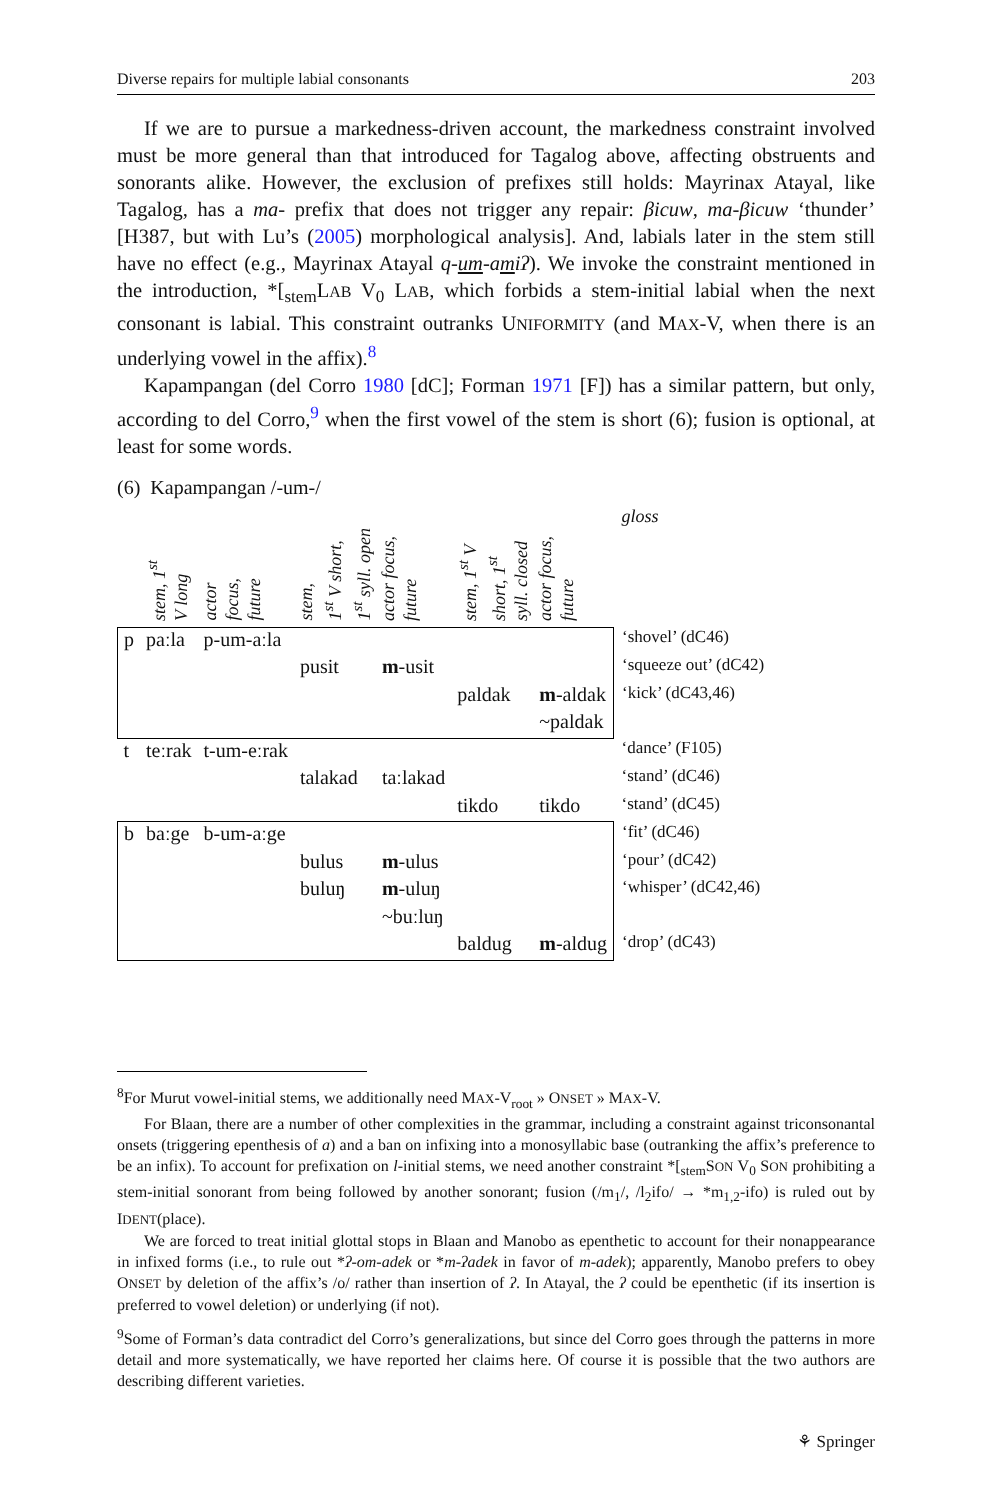Diverse repairs for multiple labial consonants 203
If we are to pursue a markedness-driven account, the markedness constraint involved must be more general than that introduced for Tagalog above, affecting obstruents and sonorants alike. However, the exclusion of prefixes still holds: Mayrinax Atayal, like Tagalog, has a ma- prefix that does not trigger any repair: βicuw, ma-βicuw ‘thunder’ [H387, but with Lu’s (2005) morphological analysis]. And, labials later in the stem still have no effect (e.g., Mayrinax Atayal q-um-amiʔ). We invoke the constraint mentioned in the introduction, *[<sub>stem</sub>LAB V<sub>0</sub> LAB, which forbids a stem-initial labial when the next consonant is labial. This constraint outranks UNIFORMITY (and MAX-V, when there is an underlying vowel in the affix).<sup>8</sup>
Kapampangan (del Corro 1980 [dC]; Forman 1971 [F]) has a similar pattern, but only, according to del Corro,<sup>9</sup> when the first vowel of the stem is short (6); fusion is optional, at least for some words.
(6) Kapampangan /-um-/
| | stem, 1<sup>st</sup> V long | actor focus, future | stem, 1<sup>st</sup> V short, 1<sup>st</sup> syll. open | actor focus, future | stem, 1<sup>st</sup> V short, 1<sup>st</sup> syll. closed | actor focus, future | gloss |
| --- | --- | --- | --- | --- | --- | --- | --- |
| p | paːla | p-um-aːla | | | | | ‘shovel’ (dC46) |
| | | | pusit | m -usit | | | ‘squeeze out’ (dC42) |
| | | | | | paldak | m -aldak | ‘kick’ (dC43,46) |
| | | | | | | ~paldak | |
| t | teːrak | t-um-eːrak | | | | | ‘dance’ (F105) |
| | | | talakad | taːlakad | | | ‘stand’ (dC46) |
| | | | | | tikdo | tikdo | ‘stand’ (dC45) |
| b | baːge | b-um-aːge | | | | | ‘fit’ (dC46) |
| | | | bulus | m -ulus | | | ‘pour’ (dC42) |
| | | | buluŋ | m -uluŋ | | | ‘whisper’ (dC42,46) |
| | | | | ~buːluŋ | | | |
| | | | | | baldug | m -aldug | ‘drop’ (dC43) |
<sup>8</sup> For Murut vowel-initial stems, we additionally need MAX-V<sub>root</sub> » ONSET » MAX-V.
For Blaan, there are a number of other complexities in the grammar, including a constraint against triconsonantal onsets (triggering epenthesis of a) and a ban on infixing into a monosyllabic base (outranking the affix’s preference to be an infix). To account for prefixation on l-initial stems, we need another constraint *[<sub>stem</sub>SON V<sub>0</sub> SON prohibiting a stem-initial sonorant from being followed by another sonorant; fusion (/m<sub>1</sub>/, /l<sub>2</sub>ifo/ → *m<sub>1,2</sub>-ifo) is ruled out by IDENT(place).
We are forced to treat initial glottal stops in Blaan and Manobo as epenthetic to account for their nonappearance in infixed forms (i.e., to rule out *ʔ-om-adek or *m-ʔadek in favor of m-adek); apparently, Manobo prefers to obey ONSET by deletion of the affix’s /o/ rather than insertion of ʔ. In Atayal, the ʔ could be epenthetic (if its insertion is preferred to vowel deletion) or underlying (if not).
<sup>9</sup> Some of Forman’s data contradict del Corro’s generalizations, but since del Corro goes through the patterns in more detail and more systematically, we have reported her claims here. Of course it is possible that the two authors are describing different varieties.
⚘ Springer